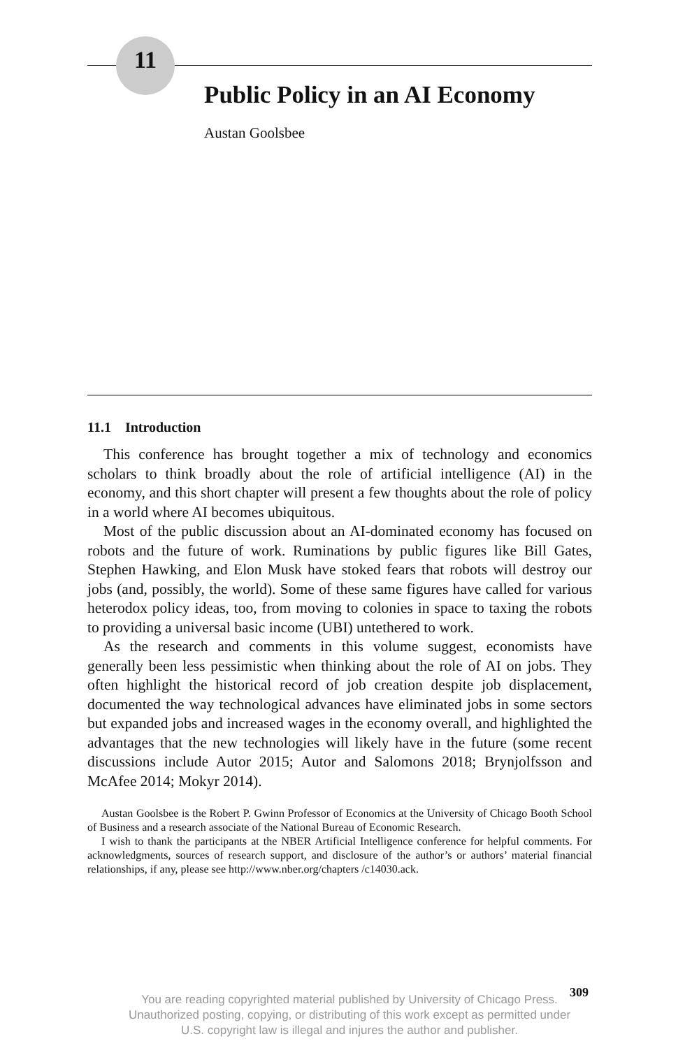11
Public Policy in an AI Economy
Austan Goolsbee
11.1 Introduction
This conference has brought together a mix of technology and economics scholars to think broadly about the role of artificial intelligence (AI) in the economy, and this short chapter will present a few thoughts about the role of policy in a world where AI becomes ubiquitous.
Most of the public discussion about an AI-dominated economy has focused on robots and the future of work. Ruminations by public figures like Bill Gates, Stephen Hawking, and Elon Musk have stoked fears that robots will destroy our jobs (and, possibly, the world). Some of these same figures have called for various heterodox policy ideas, too, from moving to colonies in space to taxing the robots to providing a universal basic income (UBI) untethered to work.
As the research and comments in this volume suggest, economists have generally been less pessimistic when thinking about the role of AI on jobs. They often highlight the historical record of job creation despite job displacement, documented the way technological advances have eliminated jobs in some sectors but expanded jobs and increased wages in the economy overall, and highlighted the advantages that the new technologies will likely have in the future (some recent discussions include Autor 2015; Autor and Salomons 2018; Brynjolfsson and McAfee 2014; Mokyr 2014).
Austan Goolsbee is the Robert P. Gwinn Professor of Economics at the University of Chicago Booth School of Business and a research associate of the National Bureau of Economic Research.
I wish to thank the participants at the NBER Artificial Intelligence conference for helpful comments. For acknowledgments, sources of research support, and disclosure of the author’s or authors’ material financial relationships, if any, please see http://www.nber.org/chapters /c14030.ack.
309
You are reading copyrighted material published by University of Chicago Press.
Unauthorized posting, copying, or distributing of this work except as permitted under
U.S. copyright law is illegal and injures the author and publisher.